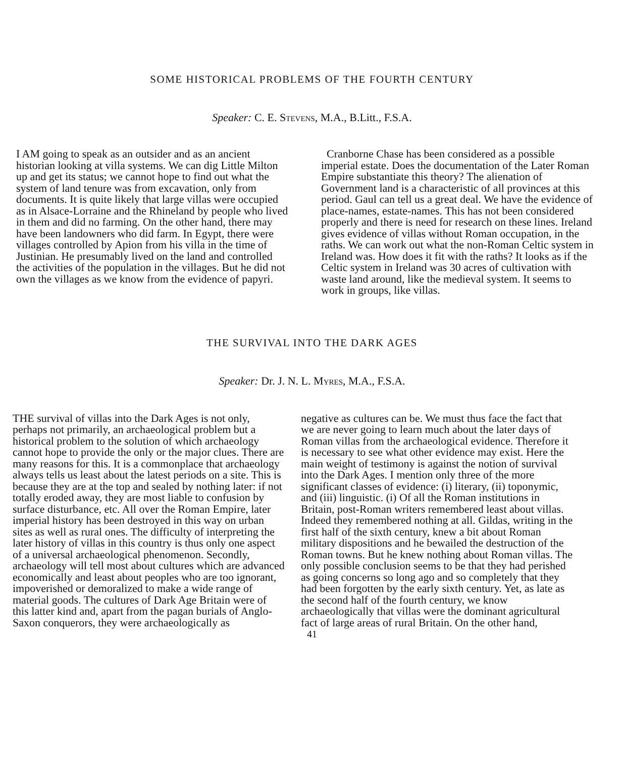SOME HISTORICAL PROBLEMS OF THE FOURTH CENTURY
Speaker: C. E. STEVENS, M.A., B.Litt., F.S.A.
I AM going to speak as an outsider and as an ancient historian looking at villa systems. We can dig Little Milton up and get its status; we cannot hope to find out what the system of land tenure was from excavation, only from documents. It is quite likely that large villas were occupied as in Alsace-Lorraine and the Rhineland by people who lived in them and did no farming. On the other hand, there may have been landowners who did farm. In Egypt, there were villages controlled by Apion from his villa in the time of Justinian. He presumably lived on the land and controlled the activities of the population in the villages. But he did not own the villages as we know from the evidence of papyri.
Cranborne Chase has been considered as a possible imperial estate. Does the documentation of the Later Roman Empire substantiate this theory? The alienation of Government land is a characteristic of all provinces at this period. Gaul can tell us a great deal. We have the evidence of place-names, estate-names. This has not been considered properly and there is need for research on these lines. Ireland gives evidence of villas without Roman occupation, in the raths. We can work out what the non-Roman Celtic system in Ireland was. How does it fit with the raths? It looks as if the Celtic system in Ireland was 30 acres of cultivation with waste land around, like the medieval system. It seems to work in groups, like villas.
THE SURVIVAL INTO THE DARK AGES
Speaker: Dr. J. N. L. MYRES, M.A., F.S.A.
THE survival of villas into the Dark Ages is not only, perhaps not primarily, an archaeological problem but a historical problem to the solution of which archaeology cannot hope to provide the only or the major clues. There are many reasons for this. It is a commonplace that archaeology always tells us least about the latest periods on a site. This is because they are at the top and sealed by nothing later: if not totally eroded away, they are most liable to confusion by surface disturbance, etc. All over the Roman Empire, later imperial history has been destroyed in this way on urban sites as well as rural ones. The difficulty of interpreting the later history of villas in this country is thus only one aspect of a universal archaeological phenomenon. Secondly, archaeology will tell most about cultures which are advanced economically and least about peoples who are too ignorant, impoverished or demoralized to make a wide range of material goods. The cultures of Dark Age Britain were of this latter kind and, apart from the pagan burials of Anglo-Saxon conquerors, they were archaeologically as
negative as cultures can be. We must thus face the fact that we are never going to learn much about the later days of Roman villas from the archaeological evidence. Therefore it is necessary to see what other evidence may exist. Here the main weight of testimony is against the notion of survival into the Dark Ages. I mention only three of the more significant classes of evidence: (i) literary, (ii) toponymic, and (iii) linguistic. (i) Of all the Roman institutions in Britain, post-Roman writers remembered least about villas. Indeed they remembered nothing at all. Gildas, writing in the first half of the sixth century, knew a bit about Roman military dispositions and he bewailed the destruction of the Roman towns. But he knew nothing about Roman villas. The only possible conclusion seems to be that they had perished as going concerns so long ago and so completely that they had been forgotten by the early sixth century. Yet, as late as the second half of the fourth century, we know archaeologically that villas were the dominant agricultural fact of large areas of rural Britain. On the other hand,
41